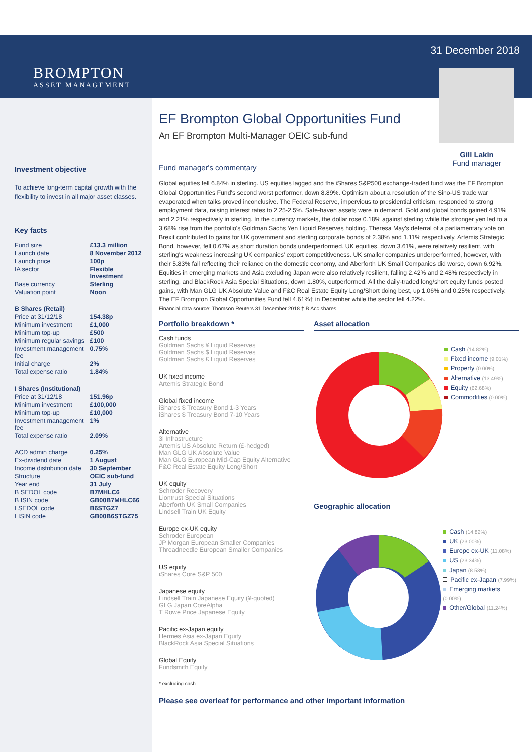BROMPTON
ASSET MANAGEMENT
31 December 2018
Gill Lakin
Fund manager
Investment objective
To achieve long-term capital growth with the flexibility to invest in all major asset classes.
Key facts
| Fund size | £13.3 million |
| Launch date | 8 November 2012 |
| Launch price | 100p |
| IA sector | Flexible Investment |
| Base currency | Sterling |
| Valuation point | Noon |
| B Shares (Retail) | |
| Price at 31/12/18 | 154.38p |
| Minimum investment | £1,000 |
| Minimum top-up | £500 |
| Minimum regular savings | £100 |
| Investment management fee | 0.75% |
| Initial charge | 2% |
| Total expense ratio | 1.84% |
| I Shares (Institutional) | |
| Price at 31/12/18 | 151.96p |
| Minimum investment | £100,000 |
| Minimum top-up | £10,000 |
| Investment management fee | 1% |
| Total expense ratio | 2.09% |
| ACD admin charge | 0.25% |
| Ex-dividend date | 1 August |
| Income distribution date | 30 September |
| Structure | OEIC sub-fund |
| Year end | 31 July |
| B SEDOL code | B7MHLC6 |
| B ISIN code | GB00B7MHLC66 |
| I SEDOL code | B6STGZ7 |
| I ISIN code | GB00B6STGZ75 |
EF Brompton Global Opportunities Fund
An EF Brompton Multi-Manager OEIC sub-fund
Fund manager's commentary
Global equities fell 6.84% in sterling. US equities lagged and the iShares S&P500 exchange-traded fund was the EF Brompton Global Opportunities Fund's second worst performer, down 8.89%. Optimism about a resolution of the Sino-US trade war evaporated when talks proved inconclusive. The Federal Reserve, impervious to presidential criticism, responded to strong employment data, raising interest rates to 2.25-2.5%. Safe-haven assets were in demand. Gold and global bonds gained 4.91% and 2.21% respectively in sterling. In the currency markets, the dollar rose 0.18% against sterling while the stronger yen led to a 3.68% rise from the portfolio's Goldman Sachs Yen Liquid Reserves holding. Theresa May's deferral of a parliamentary vote on Brexit contributed to gains for UK government and sterling corporate bonds of 2.38% and 1.11% respectively. Artemis Strategic Bond, however, fell 0.67% as short duration bonds underperformed. UK equities, down 3.61%, were relatively resilient, with sterling's weakness increasing UK companies' export competitiveness. UK smaller companies underperformed, however, with their 5.83% fall reflecting their reliance on the domestic economy, and Aberforth UK Small Companies did worse, down 6.92%. Equities in emerging markets and Asia excluding Japan were also relatively resilient, falling 2.42% and 2.48% respectively in sterling, and BlackRock Asia Special Situations, down 1.80%, outperformed. All the daily-traded long/short equity funds posted gains, with Man GLG UK Absolute Value and F&C Real Estate Equity Long/Short doing best, up 1.06% and 0.25% respectively. The EF Brompton Global Opportunities Fund fell 4.61%† in December while the sector fell 4.22%.
Financial data source: Thomson Reuters 31 December 2018 † B Acc shares
Portfolio breakdown *
Cash funds
Goldman Sachs ¥ Liquid Reserves
Goldman Sachs $ Liquid Reserves
Goldman Sachs £ Liquid Reserves
UK fixed income
Artemis Strategic Bond
Global fixed income
iShares $ Treasury Bond 1-3 Years
iShares $ Treasury Bond 7-10 Years
Alternative
3i Infrastructure
Artemis US Absolute Return (£-hedged)
Man GLG UK Absolute Value
Man GLG European Mid-Cap Equity Alternative
F&C Real Estate Equity Long/Short
UK equity
Schroder Recovery
Liontrust Special Situations
Aberforth UK Small Companies
Lindsell Train UK Equity
Europe ex-UK equity
Schroder European
JP Morgan European Smaller Companies
Threadneedle European Smaller Companies
US equity
iShares Core S&P 500
Japanese equity
Lindsell Train Japanese Equity (¥-quoted)
GLG Japan CoreAlpha
T Rowe Price Japanese Equity
Pacific ex-Japan equity
Hermes Asia ex-Japan Equity
BlackRock Asia Special Situations
Global Equity
Fundsmith Equity
* excluding cash
Please see overleaf for performance and other important information
Asset allocation
Cash (14.82%)
Fixed income (9.01%)
Property (0.00%)
Alternative (13.49%)
Equity (62.68%)
Commodities (0.00%)
Geographic allocation
Cash (14.82%)
UK (23.00%)
Europe ex-UK (11.08%)
US (23.34%)
Japan (8.53%)
Pacific ex-Japan (7.99%)
Emerging markets (0.00%)
Other/Global (11.24%)